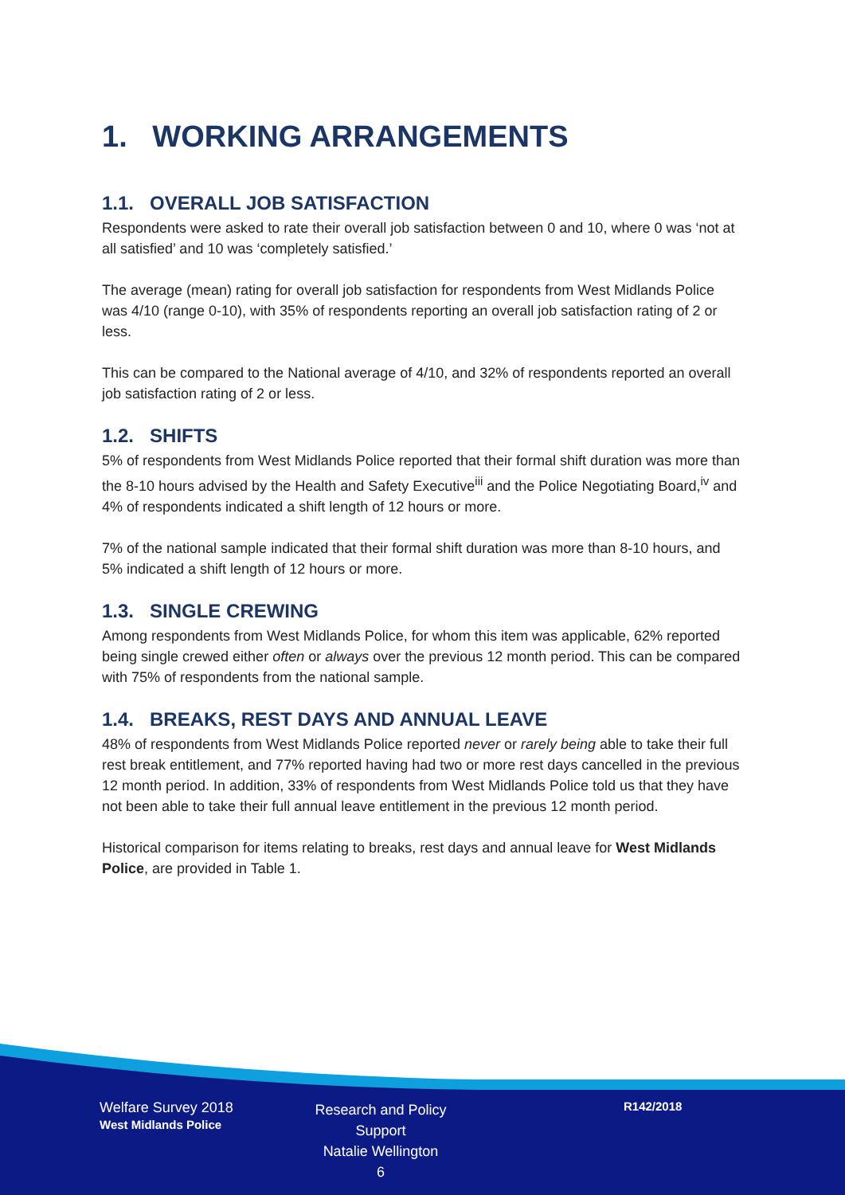1. WORKING ARRANGEMENTS
1.1. OVERALL JOB SATISFACTION
Respondents were asked to rate their overall job satisfaction between 0 and 10, where 0 was ‘not at all satisfied’ and 10 was ‘completely satisfied.’
The average (mean) rating for overall job satisfaction for respondents from West Midlands Police was 4/10 (range 0-10), with 35% of respondents reporting an overall job satisfaction rating of 2 or less.
This can be compared to the National average of 4/10, and 32% of respondents reported an overall job satisfaction rating of 2 or less.
1.2. SHIFTS
5% of respondents from West Midlands Police reported that their formal shift duration was more than the 8-10 hours advised by the Health and Safety Executive<sup>iii</sup> and the Police Negotiating Board,<sup>iv</sup> and 4% of respondents indicated a shift length of 12 hours or more.
7% of the national sample indicated that their formal shift duration was more than 8-10 hours, and 5% indicated a shift length of 12 hours or more.
1.3. SINGLE CREWING
Among respondents from West Midlands Police, for whom this item was applicable, 62% reported being single crewed either often or always over the previous 12 month period. This can be compared with 75% of respondents from the national sample.
1.4. BREAKS, REST DAYS AND ANNUAL LEAVE
48% of respondents from West Midlands Police reported never or rarely being able to take their full rest break entitlement, and 77% reported having had two or more rest days cancelled in the previous 12 month period. In addition, 33% of respondents from West Midlands Police told us that they have not been able to take their full annual leave entitlement in the previous 12 month period.
Historical comparison for items relating to breaks, rest days and annual leave for West Midlands Police, are provided in Table 1.
Welfare Survey 2018
West Midlands Police
Research and Policy Support
Natalie Wellington
6
R142/2018